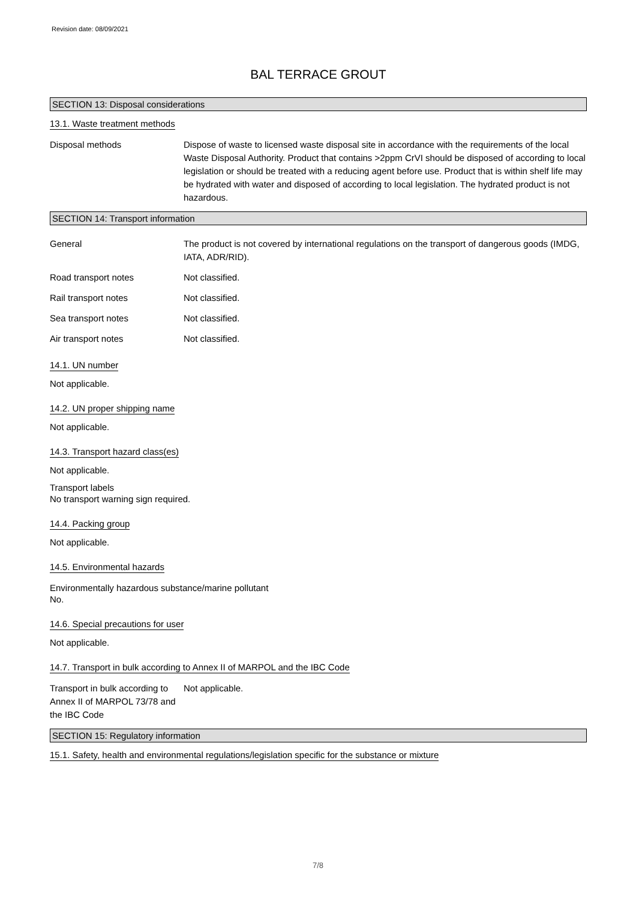Revision date: 08/09/2021
BAL TERRACE GROUT
SECTION 13: Disposal considerations
13.1. Waste treatment methods
Disposal methods Dispose of waste to licensed waste disposal site in accordance with the requirements of the local Waste Disposal Authority. Product that contains >2ppm CrVI should be disposed of according to local legislation or should be treated with a reducing agent before use. Product that is within shelf life may be hydrated with water and disposed of according to local legislation. The hydrated product is not hazardous.
SECTION 14: Transport information
General The product is not covered by international regulations on the transport of dangerous goods (IMDG, IATA, ADR/RID).
Road transport notes Not classified.
Rail transport notes Not classified.
Sea transport notes Not classified.
Air transport notes Not classified.
14.1. UN number
Not applicable.
14.2. UN proper shipping name
Not applicable.
14.3. Transport hazard class(es)
Not applicable.
Transport labels
No transport warning sign required.
14.4. Packing group
Not applicable.
14.5. Environmental hazards
Environmentally hazardous substance/marine pollutant
No.
14.6. Special precautions for user
Not applicable.
14.7. Transport in bulk according to Annex II of MARPOL and the IBC Code
Transport in bulk according to Annex II of MARPOL 73/78 and the IBC Code
Not applicable.
SECTION 15: Regulatory information
15.1. Safety, health and environmental regulations/legislation specific for the substance or mixture
7/8